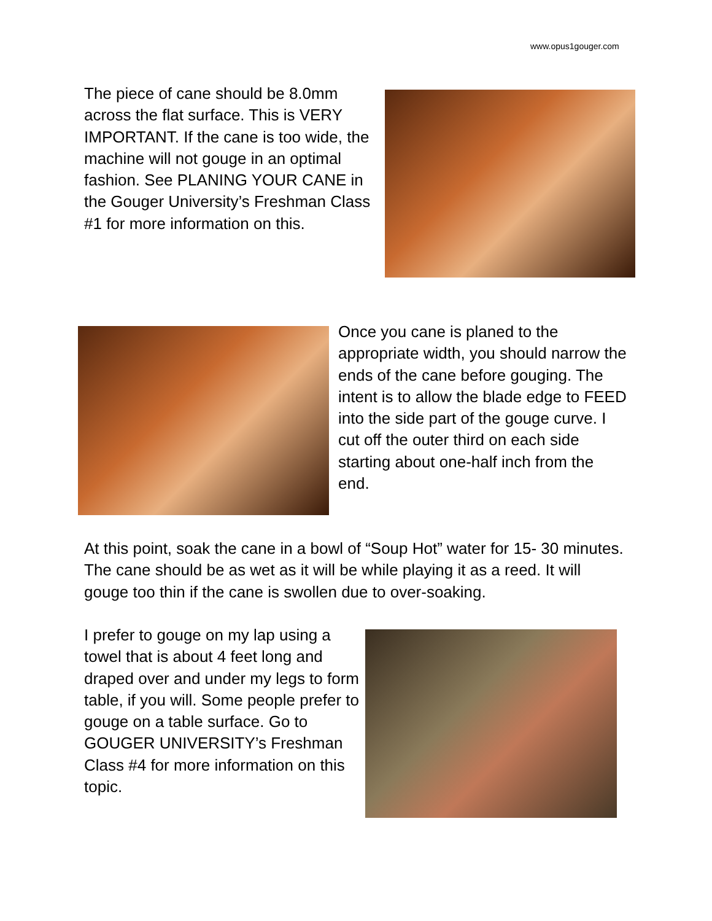www.opus1gouger.com
The piece of cane should be 8.0mm across the flat surface. This is VERY IMPORTANT. If the cane is too wide, the machine will not gouge in an optimal fashion. See PLANING YOUR CANE in the Gouger University’s Freshman Class #1 for more information on this.
Once you cane is planed to the appropriate width, you should narrow the ends of the cane before gouging. The intent is to allow the blade edge to FEED into the side part of the gouge curve. I cut off the outer third on each side starting about one-half inch from the end.
At this point, soak the cane in a bowl of “Soup Hot” water for 15- 30 minutes. The cane should be as wet as it will be while playing it as a reed. It will gouge too thin if the cane is swollen due to over-soaking.
I prefer to gouge on my lap using a towel that is about 4 feet long and draped over and under my legs to form table, if you will. Some people prefer to gouge on a table surface. Go to GOUGER UNIVERSITY’s Freshman Class #4 for more information on this topic.